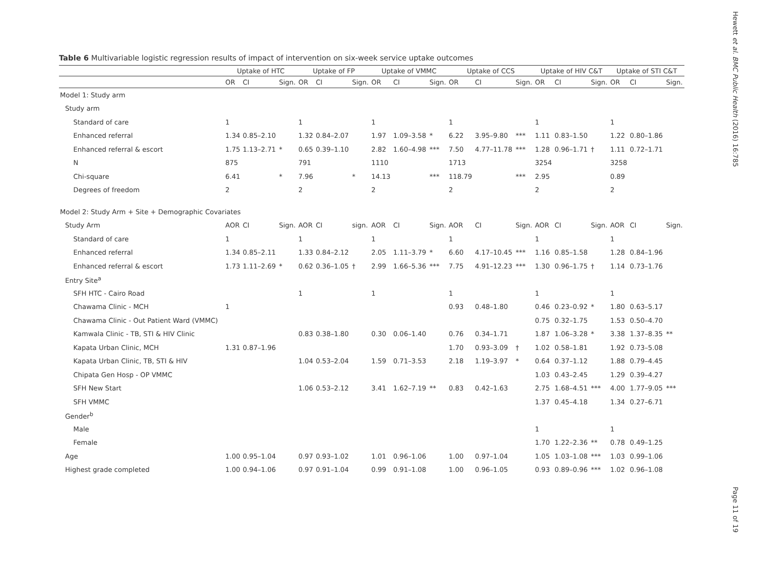Hewett et al. BMC Public Health (2016) 16:785
Page 11 of 19
Table 6 Multivariable logistic regression results of impact of intervention on six-week service uptake outcomes
| | Uptake of HTC | | | Uptake of FP | | | Uptake of VMMC | | | Uptake of CCS | | | Uptake of HIV C&T | | | Uptake of STI C&T | | |
| --- | --- | --- | --- | --- | --- | --- | --- | --- | --- | --- | --- | --- | --- | --- | --- | --- | --- | --- |
| | OR | CI | Sign. | OR | CI | Sign. | OR | CI | Sign. | OR | CI | Sign. | OR | CI | Sign. | OR | CI | Sign. |
| Model 1: Study arm | | | | | | | | | | | | | | | | | | |
| Study arm | | | | | | | | | | | | | | | | | | |
| Standard of care | 1 | | | 1 | | | 1 | | | 1 | | | 1 | | | 1 | | |
| Enhanced referral | 1.34 | 0.85–2.10 | | 1.32 | 0.84–2.07 | | 1.97 | 1.09–3.58 | * | 6.22 | 3.95–9.80 | *** | 1.11 | 0.83–1.50 | | 1.22 | 0.80–1.86 | |
| Enhanced referral & escort | 1.75 | 1.13–2.71 | * | 0.65 | 0.39–1.10 | | 2.82 | 1.60–4.98 | *** | 7.50 | 4.77–11.78 | *** | 1.28 | 0.96–1.71 | † | 1.11 | 0.72–1.71 | |
| N | 875 | | | 791 | | | 1110 | | | 1713 | | | 3254 | | | 3258 | | |
| Chi-square | 6.41 | | * | 7.96 | | * | 14.13 | | *** | 118.79 | | *** | 2.95 | | | 0.89 | | |
| Degrees of freedom | 2 | | | 2 | | | 2 | | | 2 | | | 2 | | | 2 | | |
| Model 2: Study Arm + Site + Demographic Covariates | | | | | | | | | | | | | | | | | | |
| Study Arm | AOR | CI | Sign. | AOR | CI | sign. | AOR | CI | Sign. | AOR | CI | Sign. | AOR | CI | Sign. | AOR | CI | Sign. |
| Standard of care | 1 | | | 1 | | | 1 | | | 1 | | | 1 | | | 1 | | |
| Enhanced referral | 1.34 | 0.85–2.11 | | 1.33 | 0.84–2.12 | | 2.05 | 1.11–3.79 | * | 6.60 | 4.17–10.45 | *** | 1.16 | 0.85–1.58 | | 1.28 | 0.84–1.96 | |
| Enhanced referral & escort | 1.73 | 1.11–2.69 | * | 0.62 | 0.36–1.05 | † | 2.99 | 1.66–5.36 | *** | 7.75 | 4.91–12.23 | *** | 1.30 | 0.96–1.75 | † | 1.14 | 0.73–1.76 | |
| Entry Site<sup>a</sup> | | | | | | | | | | | | | | | | | | |
| SFH HTC - Cairo Road | | | | 1 | | | 1 | | | 1 | | | 1 | | | 1 | | |
| Chawama Clinic - MCH | 1 | | | | | | | | | 0.93 | 0.48–1.80 | | 0.46 | 0.23–0.92 | * | 1.80 | 0.63–5.17 | |
| Chawama Clinic - Out Patient Ward (VMMC) | | | | | | | | | | | | | 0.75 | 0.32–1.75 | | 1.53 | 0.50–4.70 | |
| Kamwala Clinic - TB, STI & HIV Clinic | | | | 0.83 | 0.38–1.80 | | 0.30 | 0.06–1.40 | | 0.76 | 0.34–1.71 | | 1.87 | 1.06–3.28 | * | 3.38 | 1.37–8.35 | ** |
| Kapata Urban Clinic, MCH | 1.31 | 0.87–1.96 | | | | | | | | 1.70 | 0.93–3.09 | † | 1.02 | 0.58–1.81 | | 1.92 | 0.73–5.08 | |
| Kapata Urban Clinic, TB, STI & HIV | | | | 1.04 | 0.53–2.04 | | 1.59 | 0.71–3.53 | | 2.18 | 1.19–3.97 | * | 0.64 | 0.37–1.12 | | 1.88 | 0.79–4.45 | |
| Chipata Gen Hosp - OP VMMC | | | | | | | | | | | | | 1.03 | 0.43–2.45 | | 1.29 | 0.39–4.27 | |
| SFH New Start | | | | 1.06 | 0.53–2.12 | | 3.41 | 1.62–7.19 | ** | 0.83 | 0.42–1.63 | | 2.75 | 1.68–4.51 | *** | 4.00 | 1.77–9.05 | *** |
| SFH VMMC | | | | | | | | | | | | | 1.37 | 0.45–4.18 | | 1.34 | 0.27–6.71 | |
| Gender<sup>b</sup> | | | | | | | | | | | | | | | | | | |
| Male | | | | | | | | | | | | | 1 | | | 1 | | |
| Female | | | | | | | | | | | | | 1.70 | 1.22–2.36 | ** | 0.78 | 0.49–1.25 | |
| Age | 1.00 | 0.95–1.04 | | 0.97 | 0.93–1.02 | | 1.01 | 0.96–1.06 | | 1.00 | 0.97–1.04 | | 1.05 | 1.03–1.08 | *** | 1.03 | 0.99–1.06 | |
| Highest grade completed | 1.00 | 0.94–1.06 | | 0.97 | 0.91–1.04 | | 0.99 | 0.91–1.08 | | 1.00 | 0.96–1.05 | | 0.93 | 0.89–0.96 | *** | 1.02 | 0.96–1.08 | |